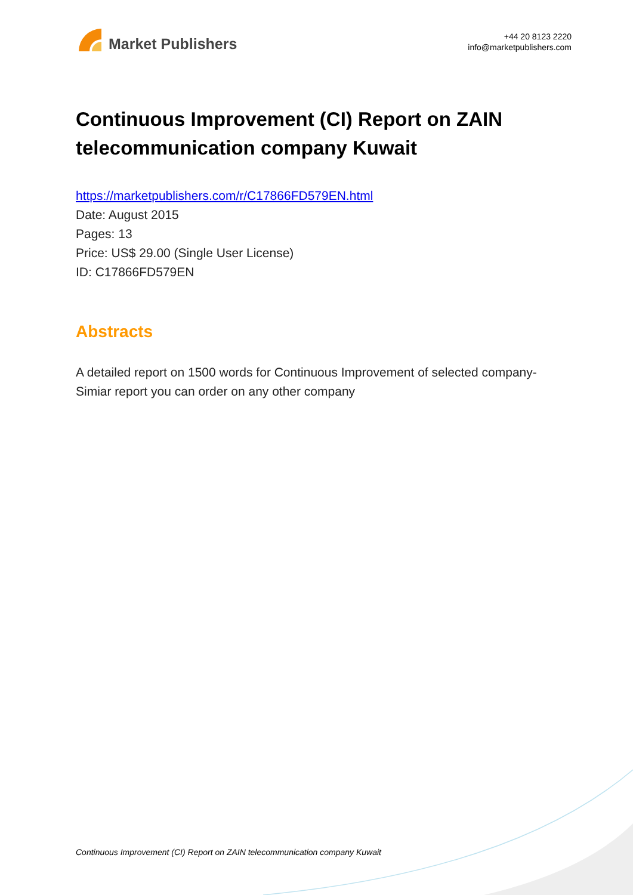Market Publishers
+44 20 8123 2220
info@marketpublishers.com
Continuous Improvement (CI) Report on ZAIN telecommunication company Kuwait
https://marketpublishers.com/r/C17866FD579EN.html
Date: August 2015
Pages: 13
Price: US$ 29.00 (Single User License)
ID: C17866FD579EN
Abstracts
A detailed report on 1500 words for Continuous Improvement of selected company-Simiar report you can order on any other company
Continuous Improvement (CI) Report on ZAIN telecommunication company Kuwait